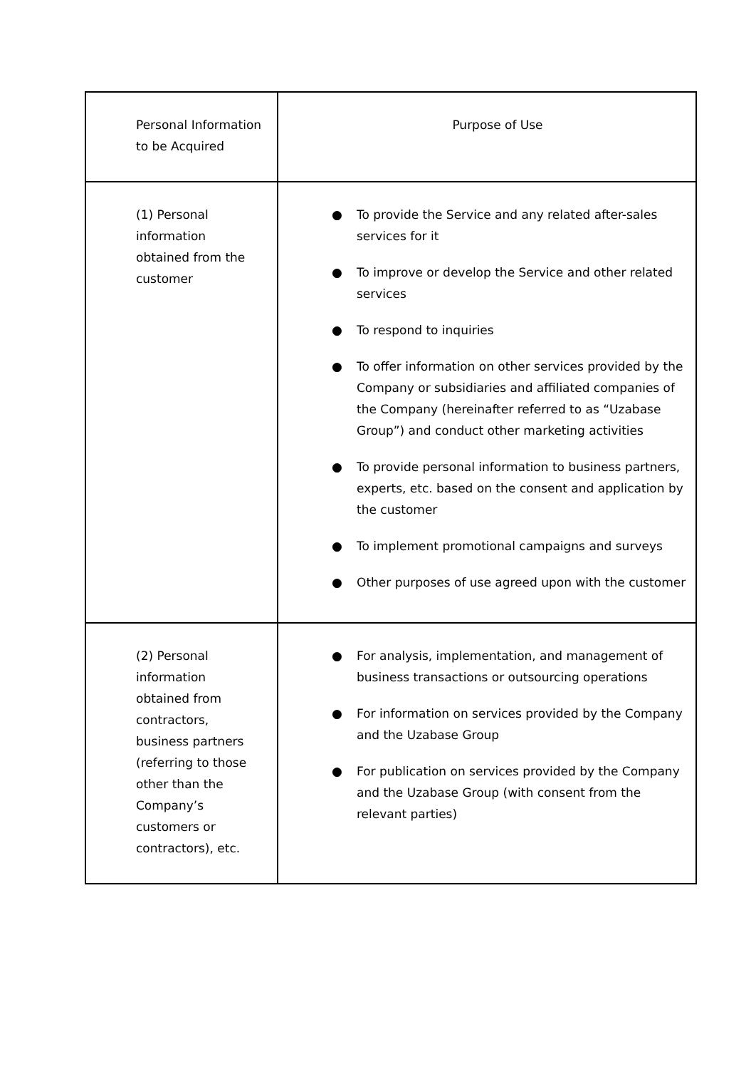| Personal Information to be Acquired | Purpose of Use |
| --- | --- |
| (1) Personal information obtained from the customer | ● To provide the Service and any related after-sales services for it ● To improve or develop the Service and other related services ● To respond to inquiries ● To offer information on other services provided by the Company or subsidiaries and affiliated companies of the Company (hereinafter referred to as “Uzabase Group”) and conduct other marketing activities ● To provide personal information to business partners, experts, etc. based on the consent and application by the customer ● To implement promotional campaigns and surveys ● Other purposes of use agreed upon with the customer |
| (2) Personal information obtained from contractors, business partners (referring to those other than the Company’s customers or contractors), etc. | ● For analysis, implementation, and management of business transactions or outsourcing operations ● For information on services provided by the Company and the Uzabase Group ● For publication on services provided by the Company and the Uzabase Group (with consent from the relevant parties) |